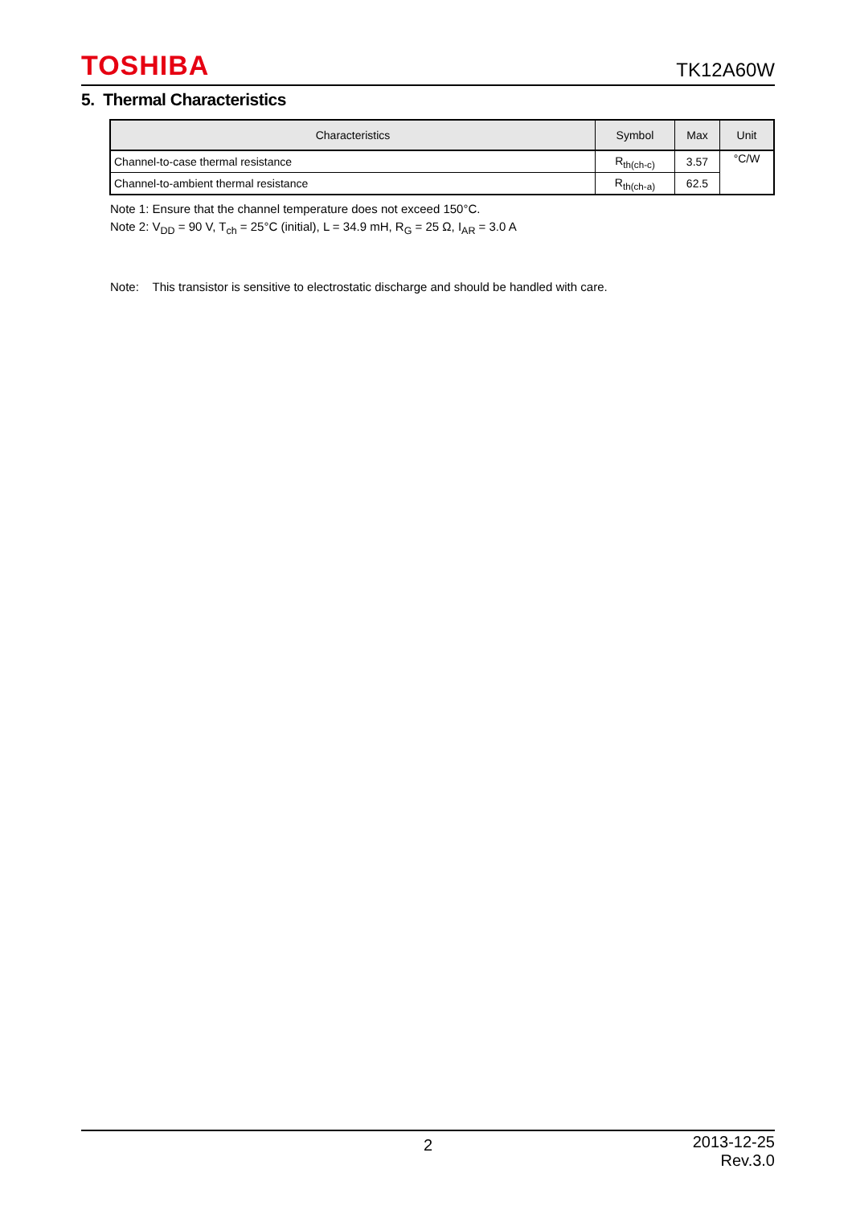TOSHIBA TK12A60W
5. Thermal Characteristics
| Characteristics | Symbol | Max | Unit |
| --- | --- | --- | --- |
| Channel-to-case thermal resistance | R<sub>th(ch-c)</sub> | 3.57 | °C/W |
| Channel-to-ambient thermal resistance | R<sub>th(ch-a)</sub> | 62.5 | |
Note 1: Ensure that the channel temperature does not exceed 150°C.
Note 2: V<sub>DD</sub> = 90 V, T<sub>ch</sub> = 25°C (initial), L = 34.9 mH, R<sub>G</sub> = 25 Ω, I<sub>AR</sub> = 3.0 A
Note: This transistor is sensitive to electrostatic discharge and should be handled with care.
2 2013-12-25
Rev.3.0